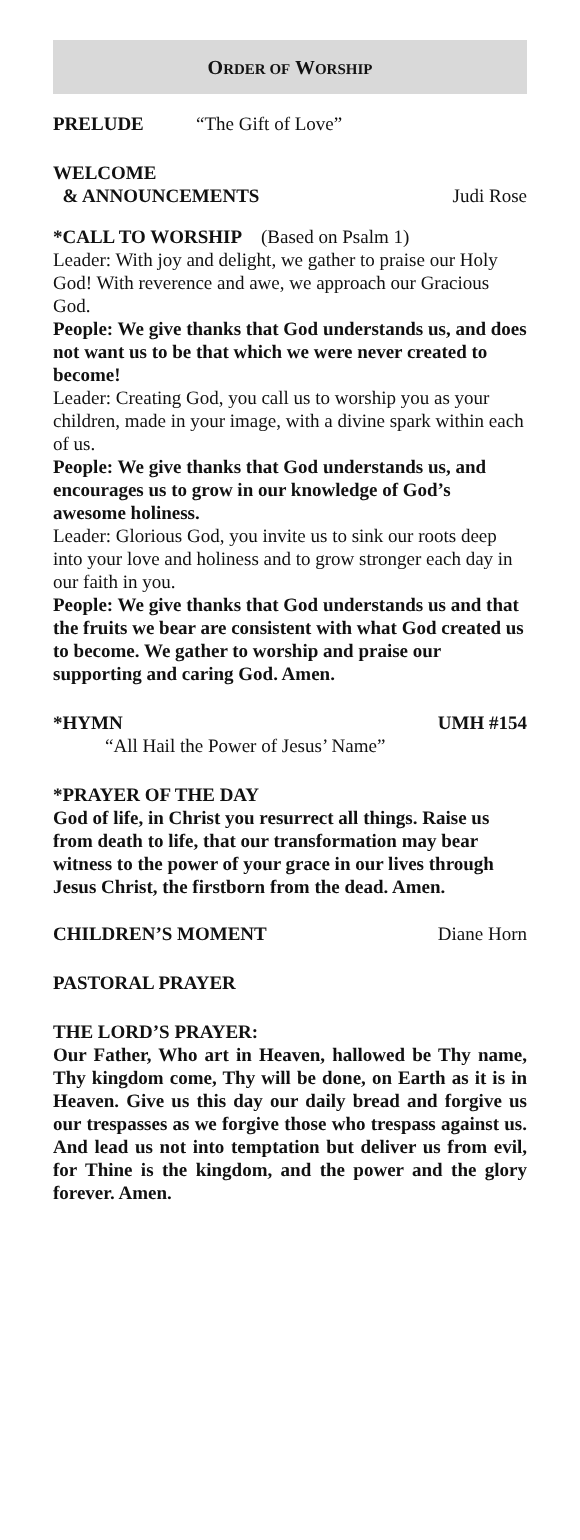ORDER OF WORSHIP
PRELUDE “The Gift of Love”
WELCOME
& ANNOUNCEMENTS Judi Rose
*CALL TO WORSHIP (Based on Psalm 1)
Leader: With joy and delight, we gather to praise our Holy God! With reverence and awe, we approach our Gracious God.
People: We give thanks that God understands us, and does not want us to be that which we were never created to become!
Leader: Creating God, you call us to worship you as your children, made in your image, with a divine spark within each of us.
People: We give thanks that God understands us, and encourages us to grow in our knowledge of God’s awesome holiness.
Leader: Glorious God, you invite us to sink our roots deep into your love and holiness and to grow stronger each day in our faith in you.
People: We give thanks that God understands us and that the fruits we bear are consistent with what God created us to become. We gather to worship and praise our supporting and caring God. Amen.
*HYMN UMH #154
“All Hail the Power of Jesus’ Name”
*PRAYER OF THE DAY
God of life, in Christ you resurrect all things. Raise us from death to life, that our transformation may bear witness to the power of your grace in our lives through Jesus Christ, the firstborn from the dead. Amen.
CHILDREN’S MOMENT Diane Horn
PASTORAL PRAYER
THE LORD’S PRAYER:
Our Father, Who art in Heaven, hallowed be Thy name, Thy kingdom come, Thy will be done, on Earth as it is in Heaven. Give us this day our daily bread and forgive us our trespasses as we forgive those who trespass against us. And lead us not into temptation but deliver us from evil, for Thine is the kingdom, and the power and the glory forever. Amen.